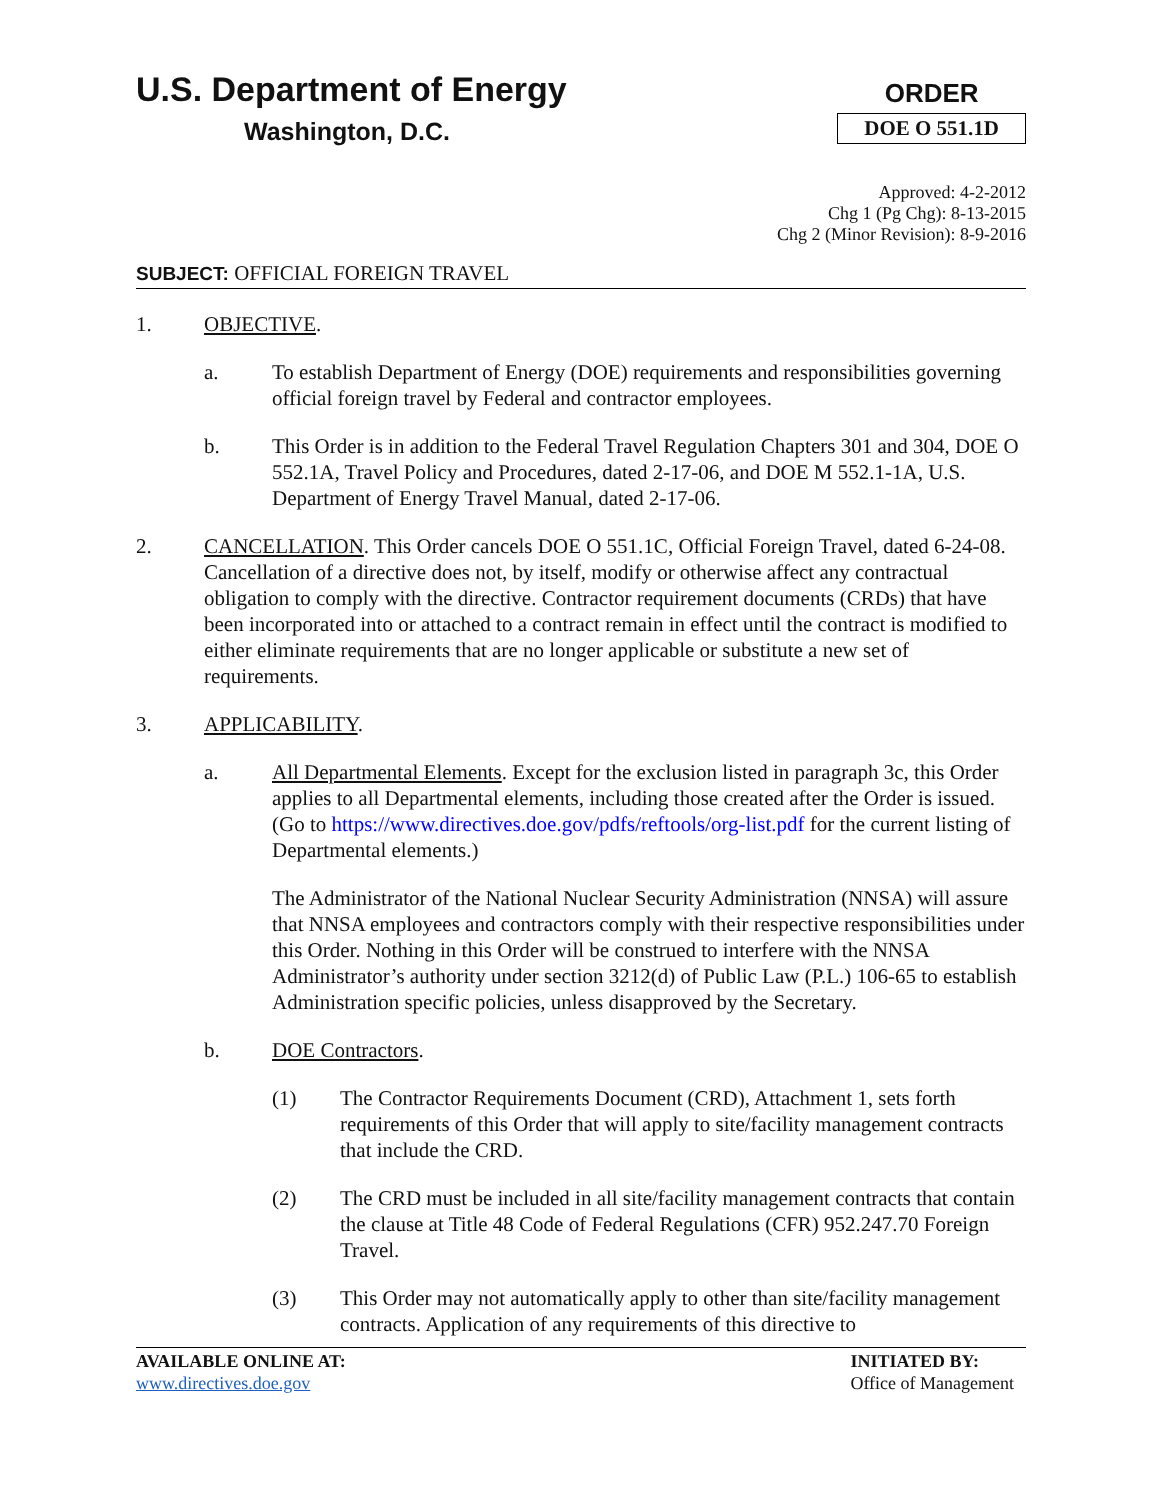U.S. Department of Energy
Washington, D.C.
ORDER
DOE O 551.1D
Approved: 4-2-2012
Chg 1 (Pg Chg): 8-13-2015
Chg 2 (Minor Revision): 8-9-2016
SUBJECT: OFFICIAL FOREIGN TRAVEL
1. OBJECTIVE.
a. To establish Department of Energy (DOE) requirements and responsibilities governing official foreign travel by Federal and contractor employees.
b. This Order is in addition to the Federal Travel Regulation Chapters 301 and 304, DOE O 552.1A, Travel Policy and Procedures, dated 2-17-06, and DOE M 552.1-1A, U.S. Department of Energy Travel Manual, dated 2-17-06.
2. CANCELLATION. This Order cancels DOE O 551.1C, Official Foreign Travel, dated 6-24-08. Cancellation of a directive does not, by itself, modify or otherwise affect any contractual obligation to comply with the directive. Contractor requirement documents (CRDs) that have been incorporated into or attached to a contract remain in effect until the contract is modified to either eliminate requirements that are no longer applicable or substitute a new set of requirements.
3. APPLICABILITY.
a. All Departmental Elements. Except for the exclusion listed in paragraph 3c, this Order applies to all Departmental elements, including those created after the Order is issued. (Go to https://www.directives.doe.gov/pdfs/reftools/org-list.pdf for the current listing of Departmental elements.)
The Administrator of the National Nuclear Security Administration (NNSA) will assure that NNSA employees and contractors comply with their respective responsibilities under this Order. Nothing in this Order will be construed to interfere with the NNSA Administrator’s authority under section 3212(d) of Public Law (P.L.) 106-65 to establish Administration specific policies, unless disapproved by the Secretary.
b. DOE Contractors.
(1) The Contractor Requirements Document (CRD), Attachment 1, sets forth requirements of this Order that will apply to site/facility management contracts that include the CRD.
(2) The CRD must be included in all site/facility management contracts that contain the clause at Title 48 Code of Federal Regulations (CFR) 952.247.70 Foreign Travel.
(3) This Order may not automatically apply to other than site/facility management contracts. Application of any requirements of this directive to
AVAILABLE ONLINE AT:
www.directives.doe.gov
INITIATED BY:
Office of Management